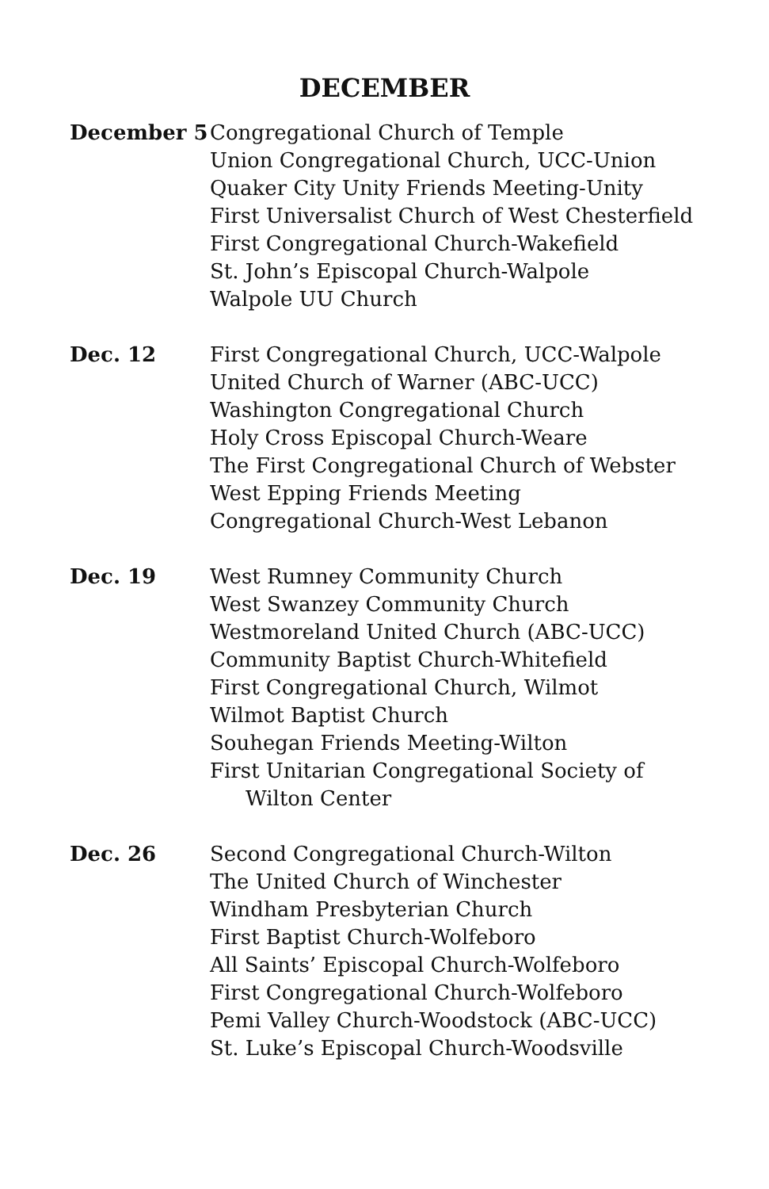DECEMBER
December 5 Congregational Church of Temple
Union Congregational Church, UCC-Union
Quaker City Unity Friends Meeting-Unity
First Universalist Church of West Chesterfield
First Congregational Church-Wakefield
St. John’s Episcopal Church-Walpole
Walpole UU Church
Dec. 12 First Congregational Church, UCC-Walpole
United Church of Warner (ABC-UCC)
Washington Congregational Church
Holy Cross Episcopal Church-Weare
The First Congregational Church of Webster
West Epping Friends Meeting
Congregational Church-West Lebanon
Dec. 19 West Rumney Community Church
West Swanzey Community Church
Westmoreland United Church (ABC-UCC)
Community Baptist Church-Whitefield
First Congregational Church, Wilmot
Wilmot Baptist Church
Souhegan Friends Meeting-Wilton
First Unitarian Congregational Society of
Wilton Center
Dec. 26 Second Congregational Church-Wilton
The United Church of Winchester
Windham Presbyterian Church
First Baptist Church-Wolfeboro
All Saints’ Episcopal Church-Wolfeboro
First Congregational Church-Wolfeboro
Pemi Valley Church-Woodstock (ABC-UCC)
St. Luke’s Episcopal Church-Woodsville